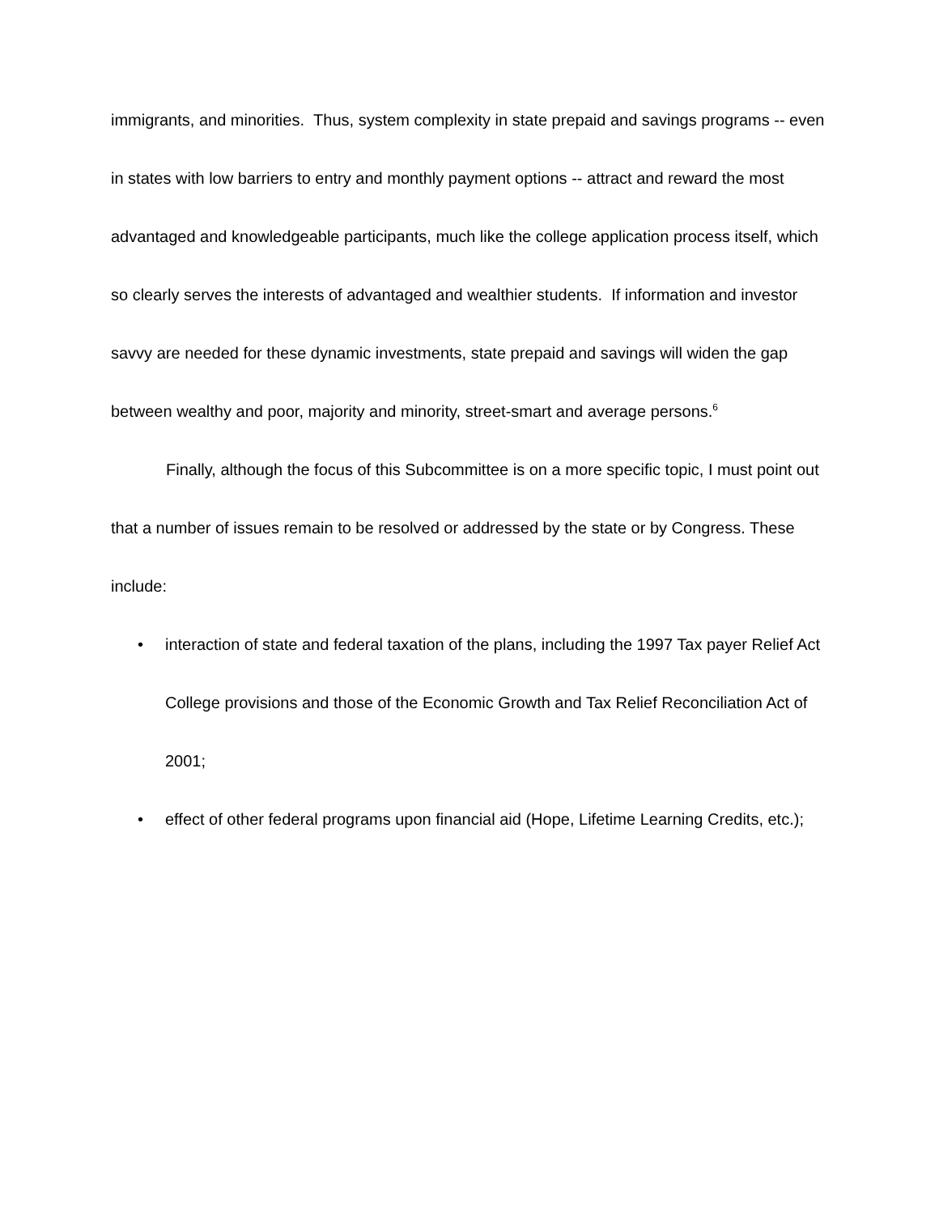immigrants, and minorities. Thus, system complexity in state prepaid and savings programs -- even in states with low barriers to entry and monthly payment options -- attract and reward the most advantaged and knowledgeable participants, much like the college application process itself, which so clearly serves the interests of advantaged and wealthier students. If information and investor savvy are needed for these dynamic investments, state prepaid and savings will widen the gap between wealthy and poor, majority and minority, street-smart and average persons.<sup>6</sup>
Finally, although the focus of this Subcommittee is on a more specific topic, I must point out that a number of issues remain to be resolved or addressed by the state or by Congress. These include:
• interaction of state and federal taxation of the plans, including the 1997 Tax payer Relief Act College provisions and those of the Economic Growth and Tax Relief Reconciliation Act of 2001;
• effect of other federal programs upon financial aid (Hope, Lifetime Learning Credits, etc.);